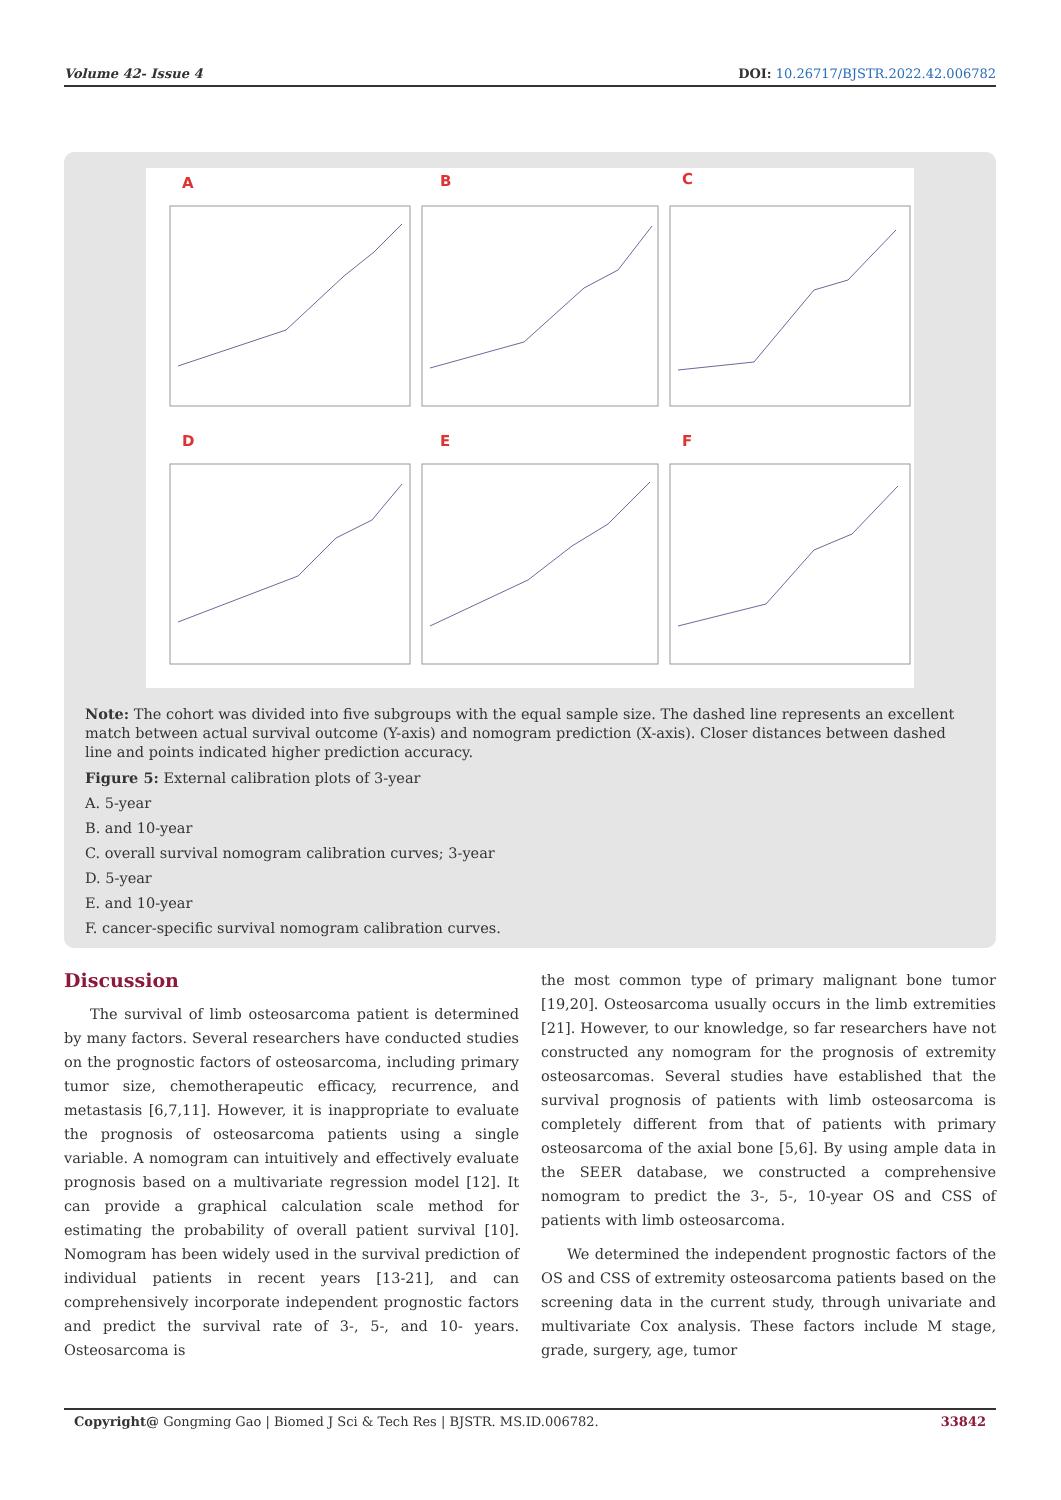Volume 42- Issue 4 DOI: 10.26717/BJSTR.2022.42.006782
A
B
C
D
E
F
Note: The cohort was divided into five subgroups with the equal sample size. The dashed line represents an excellent match between actual survival outcome (Y-axis) and nomogram prediction (X-axis). Closer distances between dashed line and points indicated higher prediction accuracy.
Figure 5: External calibration plots of 3-year
A. 5-year
B. and 10-year
C. overall survival nomogram calibration curves; 3-year
D. 5-year
E. and 10-year
F. cancer-specific survival nomogram calibration curves.
Discussion
The survival of limb osteosarcoma patient is determined by many factors. Several researchers have conducted studies on the prognostic factors of osteosarcoma, including primary tumor size, chemotherapeutic efficacy, recurrence, and metastasis [6,7,11]. However, it is inappropriate to evaluate the prognosis of osteosarcoma patients using a single variable. A nomogram can intuitively and effectively evaluate prognosis based on a multivariate regression model [12]. It can provide a graphical calculation scale method for estimating the probability of overall patient survival [10]. Nomogram has been widely used in the survival prediction of individual patients in recent years [13-21], and can comprehensively incorporate independent prognostic factors and predict the survival rate of 3-, 5-, and 10- years. Osteosarcoma is
the most common type of primary malignant bone tumor [19,20]. Osteosarcoma usually occurs in the limb extremities [21]. However, to our knowledge, so far researchers have not constructed any nomogram for the prognosis of extremity osteosarcomas. Several studies have established that the survival prognosis of patients with limb osteosarcoma is completely different from that of patients with primary osteosarcoma of the axial bone [5,6]. By using ample data in the SEER database, we constructed a comprehensive nomogram to predict the 3-, 5-, 10-year OS and CSS of patients with limb osteosarcoma.
We determined the independent prognostic factors of the OS and CSS of extremity osteosarcoma patients based on the screening data in the current study, through univariate and multivariate Cox analysis. These factors include M stage, grade, surgery, age, tumor
Copyright@ Gongming Gao | Biomed J Sci & Tech Res | BJSTR. MS.ID.006782. 33842